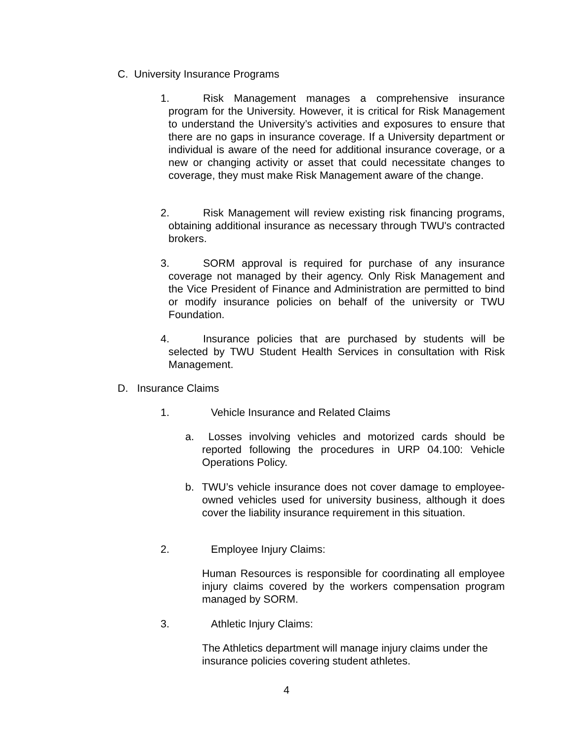C. University Insurance Programs
1. Risk Management manages a comprehensive insurance program for the University. However, it is critical for Risk Management to understand the University’s activities and exposures to ensure that there are no gaps in insurance coverage. If a University department or individual is aware of the need for additional insurance coverage, or a new or changing activity or asset that could necessitate changes to coverage, they must make Risk Management aware of the change.
2. Risk Management will review existing risk financing programs, obtaining additional insurance as necessary through TWU's contracted brokers.
3. SORM approval is required for purchase of any insurance coverage not managed by their agency. Only Risk Management and the Vice President of Finance and Administration are permitted to bind or modify insurance policies on behalf of the university or TWU Foundation.
4. Insurance policies that are purchased by students will be selected by TWU Student Health Services in consultation with Risk Management.
D. Insurance Claims
1. Vehicle Insurance and Related Claims
a. Losses involving vehicles and motorized cards should be reported following the procedures in URP 04.100: Vehicle Operations Policy.
b. TWU’s vehicle insurance does not cover damage to employee-owned vehicles used for university business, although it does cover the liability insurance requirement in this situation.
2. Employee Injury Claims:
Human Resources is responsible for coordinating all employee injury claims covered by the workers compensation program managed by SORM.
3. Athletic Injury Claims:
The Athletics department will manage injury claims under the insurance policies covering student athletes.
4